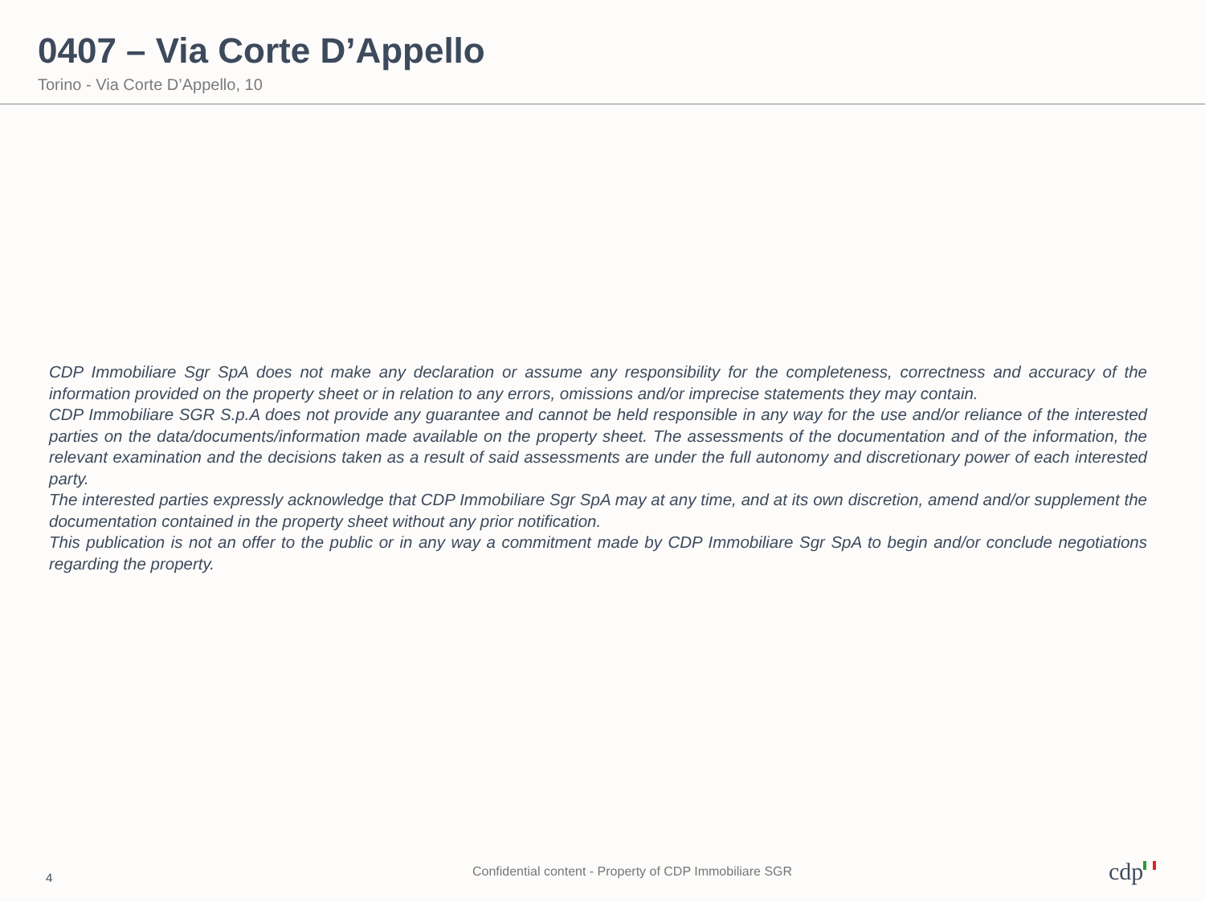0407 – Via Corte D’Appello
Torino - Via Corte D’Appello, 10
CDP Immobiliare Sgr SpA does not make any declaration or assume any responsibility for the completeness, correctness and accuracy of the information provided on the property sheet or in relation to any errors, omissions and/or imprecise statements they may contain.
CDP Immobiliare SGR S.p.A does not provide any guarantee and cannot be held responsible in any way for the use and/or reliance of the interested parties on the data/documents/information made available on the property sheet. The assessments of the documentation and of the information, the relevant examination and the decisions taken as a result of said assessments are under the full autonomy and discretionary power of each interested party.
The interested parties expressly acknowledge that CDP Immobiliare Sgr SpA may at any time, and at its own discretion, amend and/or supplement the documentation contained in the property sheet without any prior notification.
This publication is not an offer to the public or in any way a commitment made by CDP Immobiliare Sgr SpA to begin and/or conclude negotiations regarding the property.
4
Confidential content - Property of CDP Immobiliare SGR
cdp